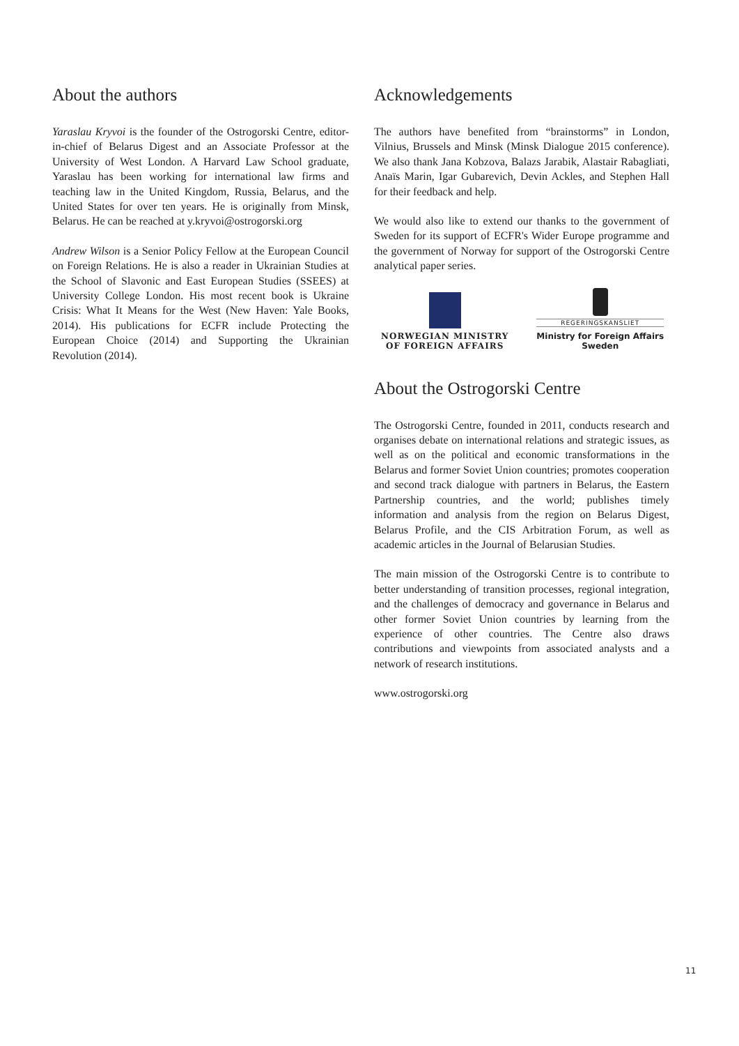About the authors
Yaraslau Kryvoi is the founder of the Ostrogorski Centre, editor-in-chief of Belarus Digest and an Associate Professor at the University of West London. A Harvard Law School graduate, Yaraslau has been working for international law firms and teaching law in the United Kingdom, Russia, Belarus, and the United States for over ten years. He is originally from Minsk, Belarus. He can be reached at y.kryvoi@ostrogorski.org
Andrew Wilson is a Senior Policy Fellow at the European Council on Foreign Relations. He is also a reader in Ukrainian Studies at the School of Slavonic and East European Studies (SSEES) at University College London. His most recent book is Ukraine Crisis: What It Means for the West (New Haven: Yale Books, 2014). His publications for ECFR include Protecting the European Choice (2014) and Supporting the Ukrainian Revolution (2014).
Acknowledgements
The authors have benefited from “brainstorms” in London, Vilnius, Brussels and Minsk (Minsk Dialogue 2015 conference). We also thank Jana Kobzova, Balazs Jarabik, Alastair Rabagliati, Anaïs Marin, Igar Gubarevich, Devin Ackles, and Stephen Hall for their feedback and help.
We would also like to extend our thanks to the government of Sweden for its support of ECFR's Wider Europe programme and the government of Norway for support of the Ostrogorski Centre analytical paper series.
NORWEGIAN MINISTRY
OF FOREIGN AFFAIRS
REGERINGSKANSLIET
Ministry for Foreign Affairs
Sweden
About the Ostrogorski Centre
The Ostrogorski Centre, founded in 2011, conducts research and organises debate on international relations and strategic issues, as well as on the political and economic transformations in the Belarus and former Soviet Union countries; promotes cooperation and second track dialogue with partners in Belarus, the Eastern Partnership countries, and the world; publishes timely information and analysis from the region on Belarus Digest, Belarus Profile, and the CIS Arbitration Forum, as well as academic articles in the Journal of Belarusian Studies.
The main mission of the Ostrogorski Centre is to contribute to better understanding of transition processes, regional integration, and the challenges of democracy and governance in Belarus and other former Soviet Union countries by learning from the experience of other countries. The Centre also draws contributions and viewpoints from associated analysts and a network of research institutions.
www.ostrogorski.org
11